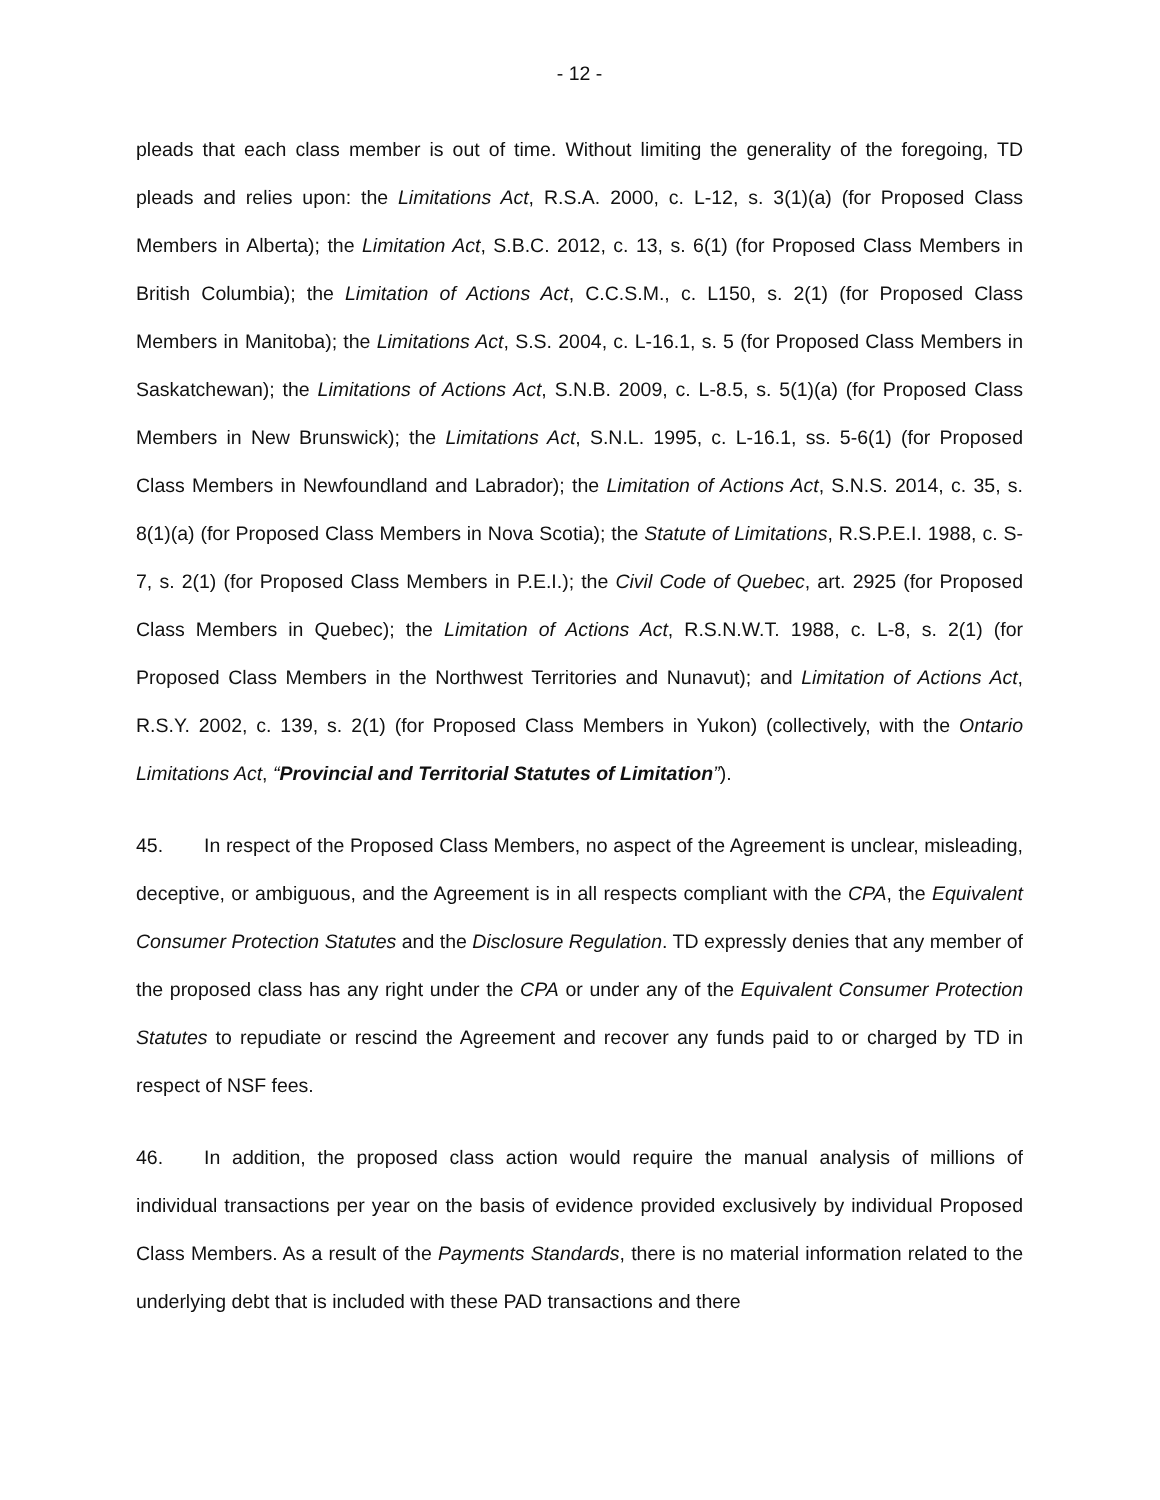- 12 -
pleads that each class member is out of time. Without limiting the generality of the foregoing, TD pleads and relies upon: the Limitations Act, R.S.A. 2000, c. L-12, s. 3(1)(a) (for Proposed Class Members in Alberta); the Limitation Act, S.B.C. 2012, c. 13, s. 6(1) (for Proposed Class Members in British Columbia); the Limitation of Actions Act, C.C.S.M., c. L150, s. 2(1) (for Proposed Class Members in Manitoba); the Limitations Act, S.S. 2004, c. L-16.1, s. 5 (for Proposed Class Members in Saskatchewan); the Limitations of Actions Act, S.N.B. 2009, c. L-8.5, s. 5(1)(a) (for Proposed Class Members in New Brunswick); the Limitations Act, S.N.L. 1995, c. L-16.1, ss. 5-6(1) (for Proposed Class Members in Newfoundland and Labrador); the Limitation of Actions Act, S.N.S. 2014, c. 35, s. 8(1)(a) (for Proposed Class Members in Nova Scotia); the Statute of Limitations, R.S.P.E.I. 1988, c. S-7, s. 2(1) (for Proposed Class Members in P.E.I.); the Civil Code of Quebec, art. 2925 (for Proposed Class Members in Quebec); the Limitation of Actions Act, R.S.N.W.T. 1988, c. L-8, s. 2(1) (for Proposed Class Members in the Northwest Territories and Nunavut); and Limitation of Actions Act, R.S.Y. 2002, c. 139, s. 2(1) (for Proposed Class Members in Yukon) (collectively, with the Ontario Limitations Act, “Provincial and Territorial Statutes of Limitation”).
45. In respect of the Proposed Class Members, no aspect of the Agreement is unclear, misleading, deceptive, or ambiguous, and the Agreement is in all respects compliant with the CPA, the Equivalent Consumer Protection Statutes and the Disclosure Regulation. TD expressly denies that any member of the proposed class has any right under the CPA or under any of the Equivalent Consumer Protection Statutes to repudiate or rescind the Agreement and recover any funds paid to or charged by TD in respect of NSF fees.
46. In addition, the proposed class action would require the manual analysis of millions of individual transactions per year on the basis of evidence provided exclusively by individual Proposed Class Members. As a result of the Payments Standards, there is no material information related to the underlying debt that is included with these PAD transactions and there